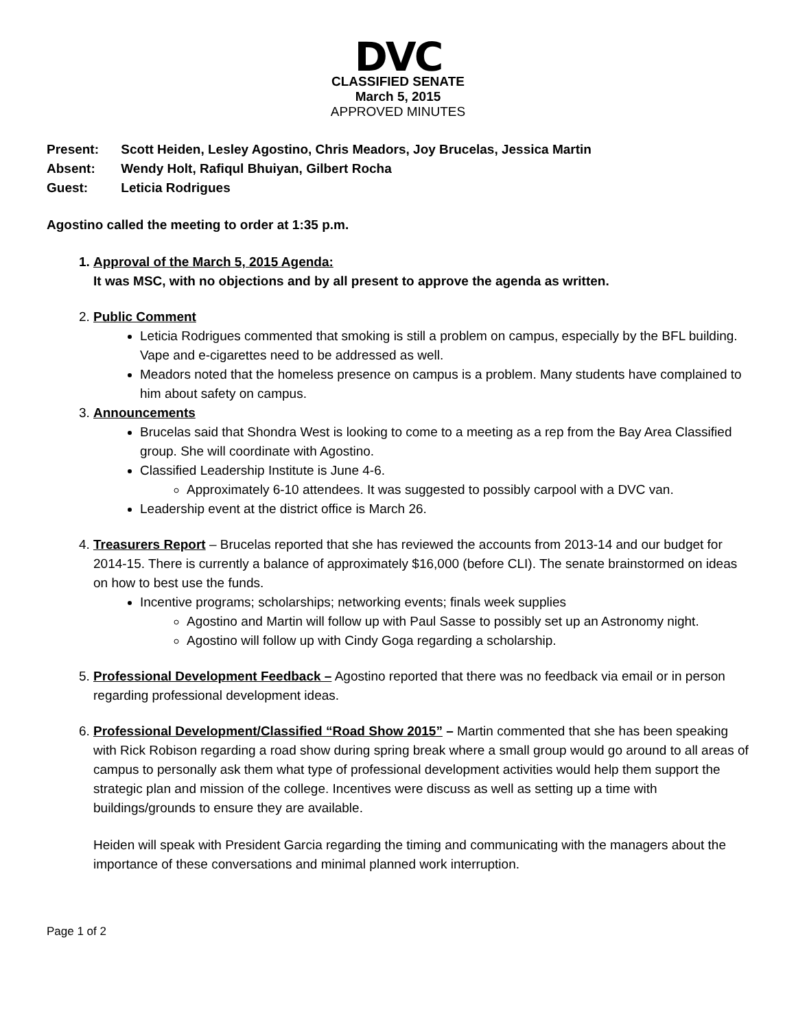DVC
CLASSIFIED SENATE
March 5, 2015
APPROVED MINUTES
Present: Scott Heiden, Lesley Agostino, Chris Meadors, Joy Brucelas, Jessica Martin
Absent: Wendy Holt, Rafiqul Bhuiyan, Gilbert Rocha
Guest: Leticia Rodrigues
Agostino called the meeting to order at 1:35 p.m.
1. Approval of the March 5, 2015 Agenda:
It was MSC, with no objections and by all present to approve the agenda as written.
2. Public Comment
Leticia Rodrigues commented that smoking is still a problem on campus, especially by the BFL building. Vape and e-cigarettes need to be addressed as well.
Meadors noted that the homeless presence on campus is a problem. Many students have complained to him about safety on campus.
3. Announcements
Brucelas said that Shondra West is looking to come to a meeting as a rep from the Bay Area Classified group. She will coordinate with Agostino.
Classified Leadership Institute is June 4-6.
Approximately 6-10 attendees. It was suggested to possibly carpool with a DVC van.
Leadership event at the district office is March 26.
4. Treasurers Report – Brucelas reported that she has reviewed the accounts from 2013-14 and our budget for 2014-15. There is currently a balance of approximately $16,000 (before CLI). The senate brainstormed on ideas on how to best use the funds.
Incentive programs; scholarships; networking events; finals week supplies
Agostino and Martin will follow up with Paul Sasse to possibly set up an Astronomy night.
Agostino will follow up with Cindy Goga regarding a scholarship.
5. Professional Development Feedback – Agostino reported that there was no feedback via email or in person regarding professional development ideas.
6. Professional Development/Classified “Road Show 2015” – Martin commented that she has been speaking with Rick Robison regarding a road show during spring break where a small group would go around to all areas of campus to personally ask them what type of professional development activities would help them support the strategic plan and mission of the college. Incentives were discuss as well as setting up a time with buildings/grounds to ensure they are available.
Heiden will speak with President Garcia regarding the timing and communicating with the managers about the importance of these conversations and minimal planned work interruption.
Page 1 of 2